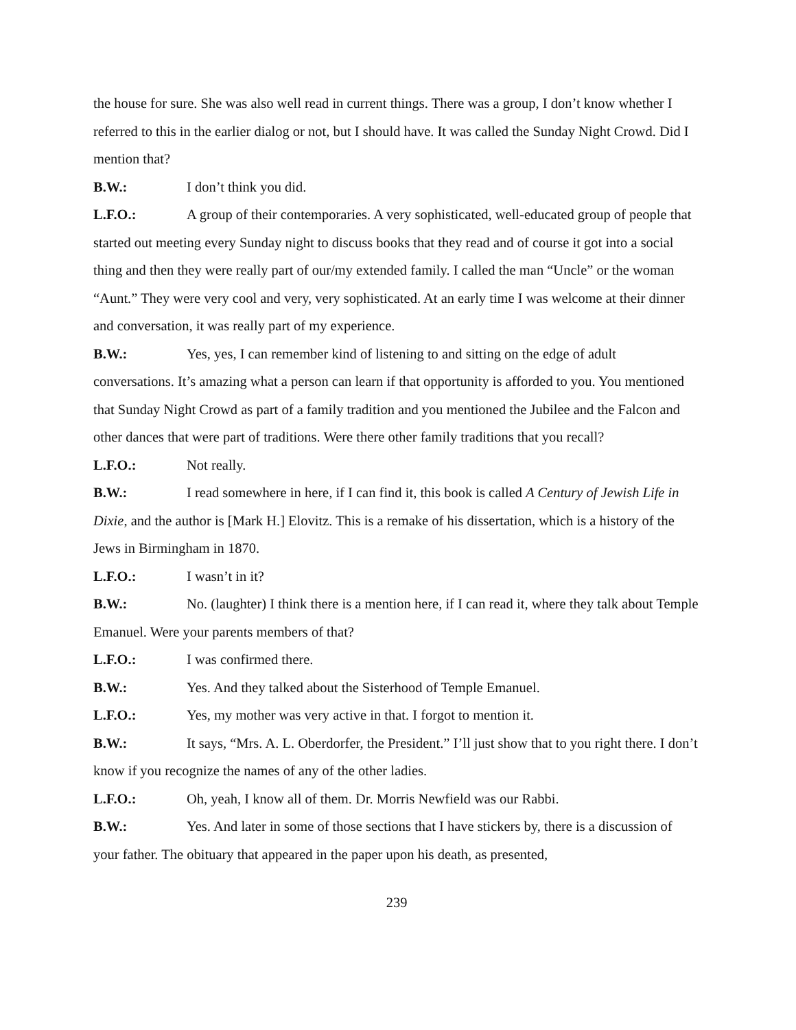the house for sure. She was also well read in current things. There was a group, I don’t know whether I referred to this in the earlier dialog or not, but I should have. It was called the Sunday Night Crowd. Did I mention that?
B.W.: I don’t think you did.
L.F.O.: A group of their contemporaries. A very sophisticated, well-educated group of people that started out meeting every Sunday night to discuss books that they read and of course it got into a social thing and then they were really part of our/my extended family. I called the man “Uncle” or the woman “Aunt.” They were very cool and very, very sophisticated. At an early time I was welcome at their dinner and conversation, it was really part of my experience.
B.W.: Yes, yes, I can remember kind of listening to and sitting on the edge of adult conversations. It’s amazing what a person can learn if that opportunity is afforded to you. You mentioned that Sunday Night Crowd as part of a family tradition and you mentioned the Jubilee and the Falcon and other dances that were part of traditions. Were there other family traditions that you recall?
L.F.O.: Not really.
B.W.: I read somewhere in here, if I can find it, this book is called A Century of Jewish Life in Dixie, and the author is [Mark H.] Elovitz. This is a remake of his dissertation, which is a history of the Jews in Birmingham in 1870.
L.F.O.: I wasn’t in it?
B.W.: No. (laughter) I think there is a mention here, if I can read it, where they talk about Temple Emanuel. Were your parents members of that?
L.F.O.: I was confirmed there.
B.W.: Yes. And they talked about the Sisterhood of Temple Emanuel.
L.F.O.: Yes, my mother was very active in that. I forgot to mention it.
B.W.: It says, “Mrs. A. L. Oberdorfer, the President.” I’ll just show that to you right there. I don’t know if you recognize the names of any of the other ladies.
L.F.O.: Oh, yeah, I know all of them. Dr. Morris Newfield was our Rabbi.
B.W.: Yes. And later in some of those sections that I have stickers by, there is a discussion of your father. The obituary that appeared in the paper upon his death, as presented,
239